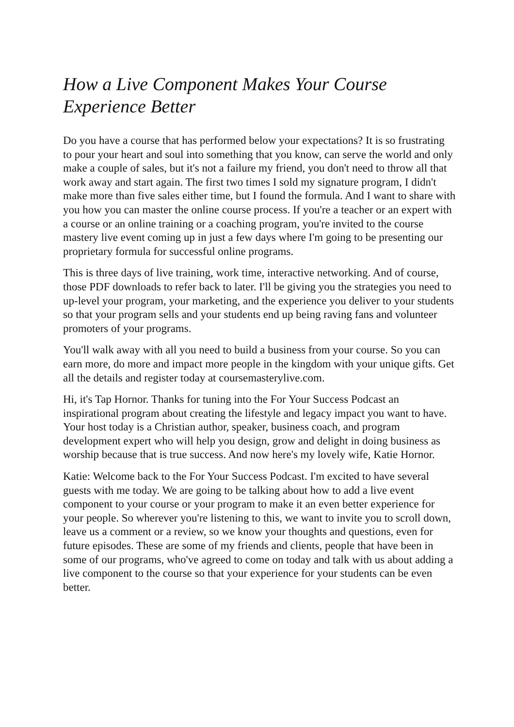How a Live Component Makes Your Course Experience Better
Do you have a course that has performed below your expectations? It is so frustrating to pour your heart and soul into something that you know, can serve the world and only make a couple of sales, but it's not a failure my friend, you don't need to throw all that work away and start again. The first two times I sold my signature program, I didn't make more than five sales either time, but I found the formula. And I want to share with you how you can master the online course process. If you're a teacher or an expert with a course or an online training or a coaching program, you're invited to the course mastery live event coming up in just a few days where I'm going to be presenting our proprietary formula for successful online programs.
This is three days of live training, work time, interactive networking. And of course, those PDF downloads to refer back to later. I'll be giving you the strategies you need to up-level your program, your marketing, and the experience you deliver to your students so that your program sells and your students end up being raving fans and volunteer promoters of your programs.
You'll walk away with all you need to build a business from your course. So you can earn more, do more and impact more people in the kingdom with your unique gifts. Get all the details and register today at coursemasterylive.com.
Hi, it's Tap Hornor. Thanks for tuning into the For Your Success Podcast an inspirational program about creating the lifestyle and legacy impact you want to have. Your host today is a Christian author, speaker, business coach, and program development expert who will help you design, grow and delight in doing business as worship because that is true success. And now here's my lovely wife, Katie Hornor.
Katie: Welcome back to the For Your Success Podcast. I'm excited to have several guests with me today. We are going to be talking about how to add a live event component to your course or your program to make it an even better experience for your people. So wherever you're listening to this, we want to invite you to scroll down, leave us a comment or a review, so we know your thoughts and questions, even for future episodes. These are some of my friends and clients, people that have been in some of our programs, who've agreed to come on today and talk with us about adding a live component to the course so that your experience for your students can be even better.